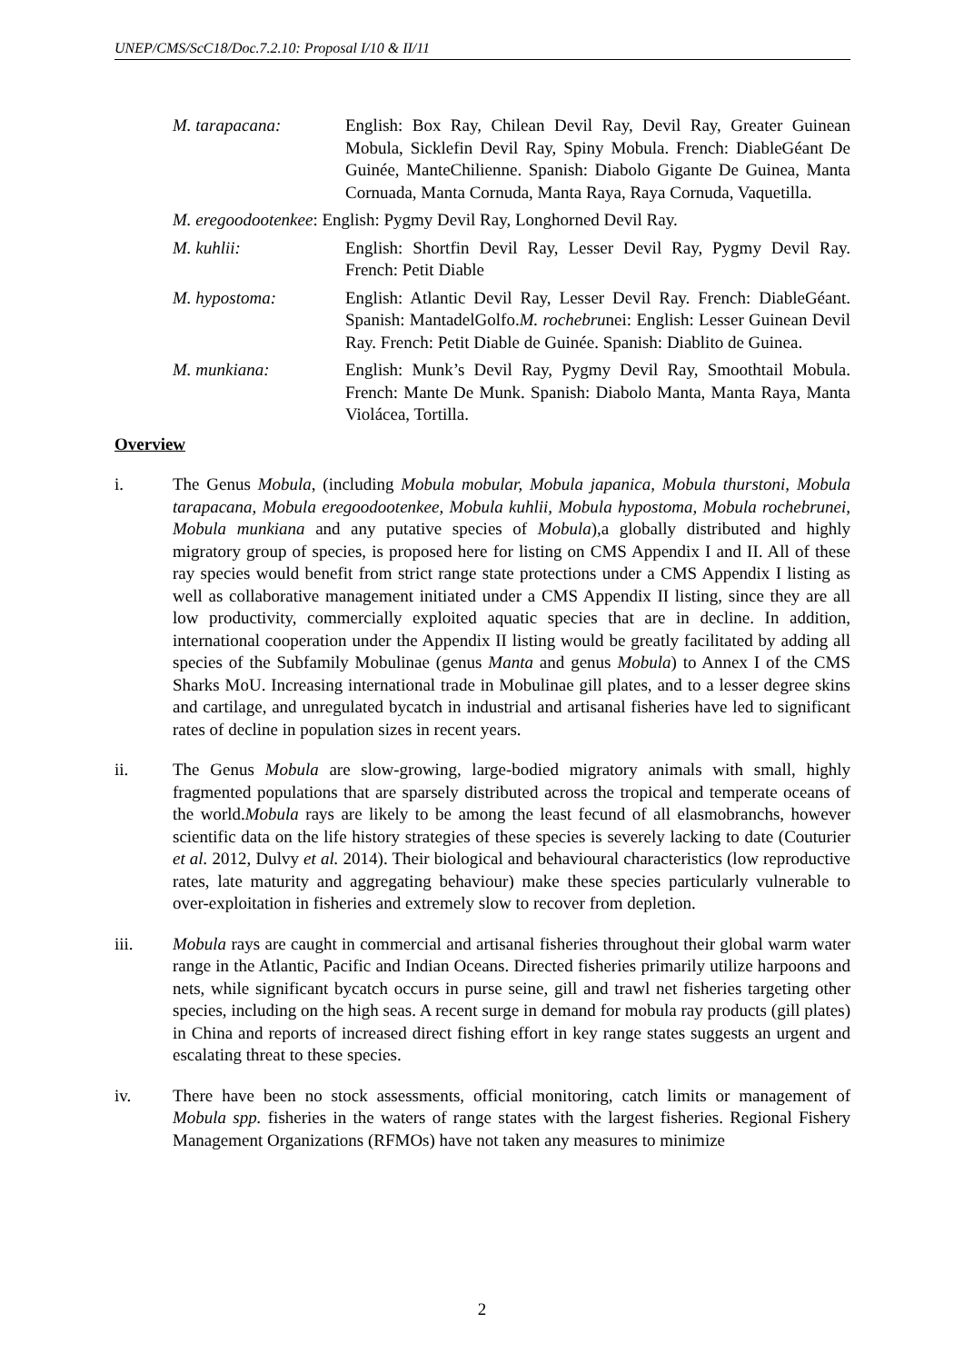UNEP/CMS/ScC18/Doc.7.2.10: Proposal I/10 & II/11
M. tarapacana: English: Box Ray, Chilean Devil Ray, Devil Ray, Greater Guinean Mobula, Sicklefin Devil Ray, Spiny Mobula. French: DiableGéant De Guinée, ManteChilienne. Spanish: Diabolo Gigante De Guinea, Manta Cornuada, Manta Cornuda, Manta Raya, Raya Cornuda, Vaquetilla.
M. eregoodootenkee: English: Pygmy Devil Ray, Longhorned Devil Ray.
M. kuhlii: English: Shortfin Devil Ray, Lesser Devil Ray, Pygmy Devil Ray. French: Petit Diable
M. hypostoma: English: Atlantic Devil Ray, Lesser Devil Ray. French: DiableGéant. Spanish: MantadelGolfo.M. rochebrunei: English: Lesser Guinean Devil Ray. French: Petit Diable de Guinée. Spanish: Diablito de Guinea.
M. munkiana: English: Munk’s Devil Ray, Pygmy Devil Ray, Smoothtail Mobula. French: Mante De Munk. Spanish: Diabolo Manta, Manta Raya, Manta Violácea, Tortilla.
Overview
i. The Genus Mobula, (including Mobula mobular, Mobula japanica, Mobula thurstoni, Mobula tarapacana, Mobula eregoodootenkee, Mobula kuhlii, Mobula hypostoma, Mobula rochebrunei, Mobula munkiana and any putative species of Mobula),a globally distributed and highly migratory group of species, is proposed here for listing on CMS Appendix I and II. All of these ray species would benefit from strict range state protections under a CMS Appendix I listing as well as collaborative management initiated under a CMS Appendix II listing, since they are all low productivity, commercially exploited aquatic species that are in decline. In addition, international cooperation under the Appendix II listing would be greatly facilitated by adding all species of the Subfamily Mobulinae (genus Manta and genus Mobula) to Annex I of the CMS Sharks MoU. Increasing international trade in Mobulinae gill plates, and to a lesser degree skins and cartilage, and unregulated bycatch in industrial and artisanal fisheries have led to significant rates of decline in population sizes in recent years.
ii. The Genus Mobula are slow-growing, large-bodied migratory animals with small, highly fragmented populations that are sparsely distributed across the tropical and temperate oceans of the world.Mobula rays are likely to be among the least fecund of all elasmobranchs, however scientific data on the life history strategies of these species is severely lacking to date (Couturier et al. 2012, Dulvy et al. 2014). Their biological and behavioural characteristics (low reproductive rates, late maturity and aggregating behaviour) make these species particularly vulnerable to over-exploitation in fisheries and extremely slow to recover from depletion.
iii. Mobula rays are caught in commercial and artisanal fisheries throughout their global warm water range in the Atlantic, Pacific and Indian Oceans. Directed fisheries primarily utilize harpoons and nets, while significant bycatch occurs in purse seine, gill and trawl net fisheries targeting other species, including on the high seas. A recent surge in demand for mobula ray products (gill plates) in China and reports of increased direct fishing effort in key range states suggests an urgent and escalating threat to these species.
iv. There have been no stock assessments, official monitoring, catch limits or management of Mobula spp. fisheries in the waters of range states with the largest fisheries. Regional Fishery Management Organizations (RFMOs) have not taken any measures to minimize
2